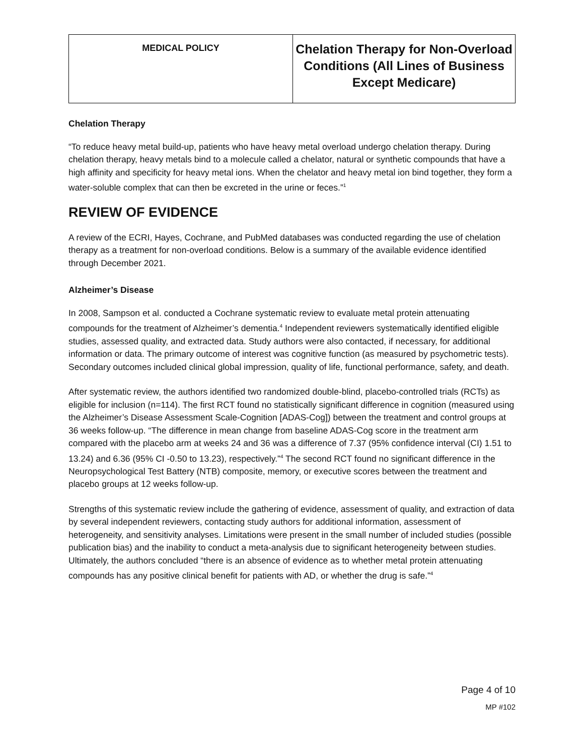| MEDICAL POLICY | Chelation Therapy for Non-Overload Conditions (All Lines of Business Except Medicare) |
Chelation Therapy
“To reduce heavy metal build-up, patients who have heavy metal overload undergo chelation therapy. During chelation therapy, heavy metals bind to a molecule called a chelator, natural or synthetic compounds that have a high affinity and specificity for heavy metal ions. When the chelator and heavy metal ion bind together, they form a water-soluble complex that can then be excreted in the urine or feces.”<sup>1</sup>
REVIEW OF EVIDENCE
A review of the ECRI, Hayes, Cochrane, and PubMed databases was conducted regarding the use of chelation therapy as a treatment for non-overload conditions. Below is a summary of the available evidence identified through December 2021.
Alzheimer’s Disease
In 2008, Sampson et al. conducted a Cochrane systematic review to evaluate metal protein attenuating compounds for the treatment of Alzheimer’s dementia.<sup>4</sup> Independent reviewers systematically identified eligible studies, assessed quality, and extracted data. Study authors were also contacted, if necessary, for additional information or data. The primary outcome of interest was cognitive function (as measured by psychometric tests). Secondary outcomes included clinical global impression, quality of life, functional performance, safety, and death.
After systematic review, the authors identified two randomized double-blind, placebo-controlled trials (RCTs) as eligible for inclusion (n=114). The first RCT found no statistically significant difference in cognition (measured using the Alzheimer’s Disease Assessment Scale-Cognition [ADAS-Cog]) between the treatment and control groups at 36 weeks follow-up. “The difference in mean change from baseline ADAS-Cog score in the treatment arm compared with the placebo arm at weeks 24 and 36 was a difference of 7.37 (95% confidence interval (CI) 1.51 to 13.24) and 6.36 (95% CI -0.50 to 13.23), respectively.”<sup>4</sup> The second RCT found no significant difference in the Neuropsychological Test Battery (NTB) composite, memory, or executive scores between the treatment and placebo groups at 12 weeks follow-up.
Strengths of this systematic review include the gathering of evidence, assessment of quality, and extraction of data by several independent reviewers, contacting study authors for additional information, assessment of heterogeneity, and sensitivity analyses. Limitations were present in the small number of included studies (possible publication bias) and the inability to conduct a meta-analysis due to significant heterogeneity between studies. Ultimately, the authors concluded “there is an absence of evidence as to whether metal protein attenuating compounds has any positive clinical benefit for patients with AD, or whether the drug is safe.”<sup>4</sup>
Page 4 of 10
MP #102